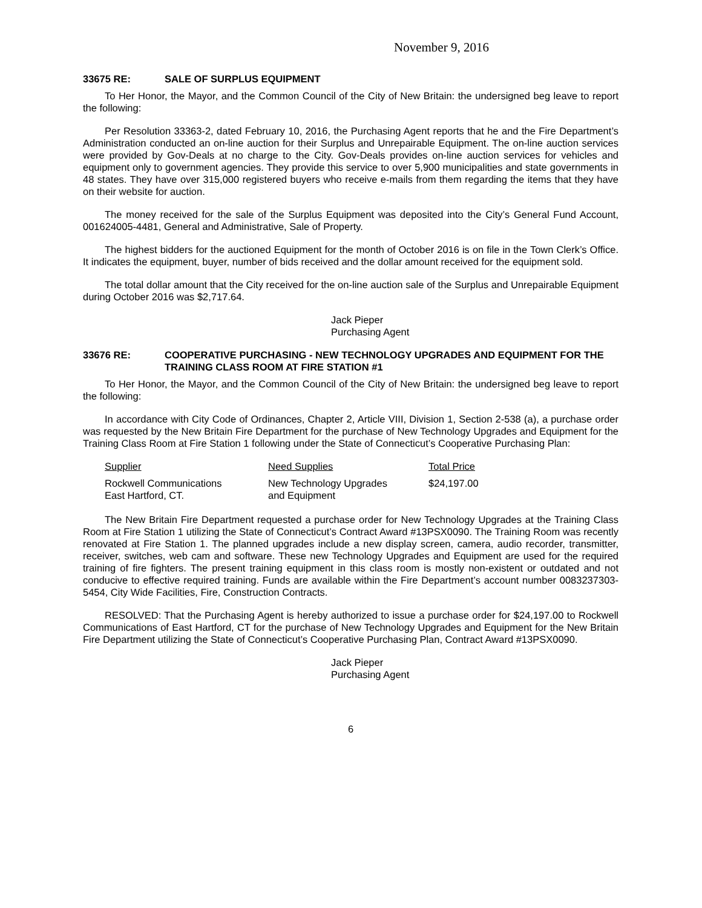November 9, 2016
33675 RE: SALE OF SURPLUS EQUIPMENT
To Her Honor, the Mayor, and the Common Council of the City of New Britain: the undersigned beg leave to report the following:
Per Resolution 33363-2, dated February 10, 2016, the Purchasing Agent reports that he and the Fire Department’s Administration conducted an on-line auction for their Surplus and Unrepairable Equipment. The on-line auction services were provided by Gov-Deals at no charge to the City. Gov-Deals provides on-line auction services for vehicles and equipment only to government agencies. They provide this service to over 5,900 municipalities and state governments in 48 states. They have over 315,000 registered buyers who receive e-mails from them regarding the items that they have on their website for auction.
The money received for the sale of the Surplus Equipment was deposited into the City’s General Fund Account, 001624005-4481, General and Administrative, Sale of Property.
The highest bidders for the auctioned Equipment for the month of October 2016 is on file in the Town Clerk’s Office. It indicates the equipment, buyer, number of bids received and the dollar amount received for the equipment sold.
The total dollar amount that the City received for the on-line auction sale of the Surplus and Unrepairable Equipment during October 2016 was $2,717.64.
Jack Pieper
Purchasing Agent
33676 RE: COOPERATIVE PURCHASING - NEW TECHNOLOGY UPGRADES AND EQUIPMENT FOR THE TRAINING CLASS ROOM AT FIRE STATION #1
To Her Honor, the Mayor, and the Common Council of the City of New Britain: the undersigned beg leave to report the following:
In accordance with City Code of Ordinances, Chapter 2, Article VIII, Division 1, Section 2-538 (a), a purchase order was requested by the New Britain Fire Department for the purchase of New Technology Upgrades and Equipment for the Training Class Room at Fire Station 1 following under the State of Connecticut’s Cooperative Purchasing Plan:
| Supplier | Need Supplies | Total Price |
| --- | --- | --- |
| Rockwell Communications East Hartford, CT. | New Technology Upgrades and Equipment | $24,197.00 |
The New Britain Fire Department requested a purchase order for New Technology Upgrades at the Training Class Room at Fire Station 1 utilizing the State of Connecticut’s Contract Award #13PSX0090. The Training Room was recently renovated at Fire Station 1. The planned upgrades include a new display screen, camera, audio recorder, transmitter, receiver, switches, web cam and software. These new Technology Upgrades and Equipment are used for the required training of fire fighters. The present training equipment in this class room is mostly non-existent or outdated and not conducive to effective required training. Funds are available within the Fire Department’s account number 0083237303-5454, City Wide Facilities, Fire, Construction Contracts.
RESOLVED: That the Purchasing Agent is hereby authorized to issue a purchase order for $24,197.00 to Rockwell Communications of East Hartford, CT for the purchase of New Technology Upgrades and Equipment for the New Britain Fire Department utilizing the State of Connecticut’s Cooperative Purchasing Plan, Contract Award #13PSX0090.
Jack Pieper
Purchasing Agent
6